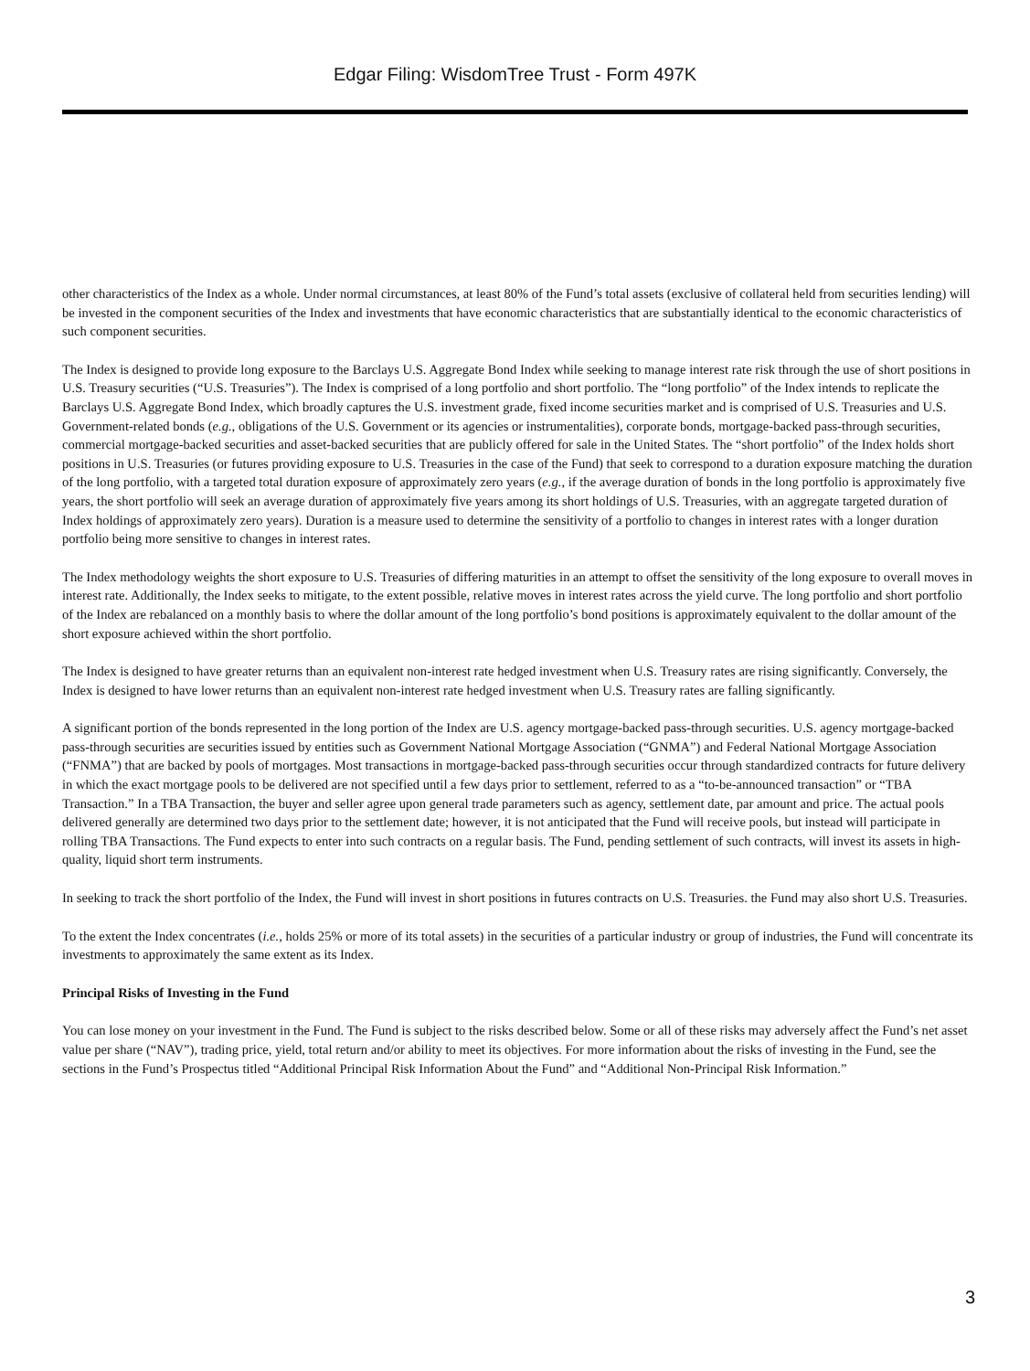Edgar Filing: WisdomTree Trust - Form 497K
other characteristics of the Index as a whole. Under normal circumstances, at least 80% of the Fund’s total assets (exclusive of collateral held from securities lending) will be invested in the component securities of the Index and investments that have economic characteristics that are substantially identical to the economic characteristics of such component securities.
The Index is designed to provide long exposure to the Barclays U.S. Aggregate Bond Index while seeking to manage interest rate risk through the use of short positions in U.S. Treasury securities (“U.S. Treasuries”). The Index is comprised of a long portfolio and short portfolio. The “long portfolio” of the Index intends to replicate the Barclays U.S. Aggregate Bond Index, which broadly captures the U.S. investment grade, fixed income securities market and is comprised of U.S. Treasuries and U.S. Government-related bonds (e.g., obligations of the U.S. Government or its agencies or instrumentalities), corporate bonds, mortgage-backed pass-through securities, commercial mortgage-backed securities and asset-backed securities that are publicly offered for sale in the United States. The “short portfolio” of the Index holds short positions in U.S. Treasuries (or futures providing exposure to U.S. Treasuries in the case of the Fund) that seek to correspond to a duration exposure matching the duration of the long portfolio, with a targeted total duration exposure of approximately zero years (e.g., if the average duration of bonds in the long portfolio is approximately five years, the short portfolio will seek an average duration of approximately five years among its short holdings of U.S. Treasuries, with an aggregate targeted duration of Index holdings of approximately zero years). Duration is a measure used to determine the sensitivity of a portfolio to changes in interest rates with a longer duration portfolio being more sensitive to changes in interest rates.
The Index methodology weights the short exposure to U.S. Treasuries of differing maturities in an attempt to offset the sensitivity of the long exposure to overall moves in interest rate. Additionally, the Index seeks to mitigate, to the extent possible, relative moves in interest rates across the yield curve. The long portfolio and short portfolio of the Index are rebalanced on a monthly basis to where the dollar amount of the long portfolio’s bond positions is approximately equivalent to the dollar amount of the short exposure achieved within the short portfolio.
The Index is designed to have greater returns than an equivalent non-interest rate hedged investment when U.S. Treasury rates are rising significantly. Conversely, the Index is designed to have lower returns than an equivalent non-interest rate hedged investment when U.S. Treasury rates are falling significantly.
A significant portion of the bonds represented in the long portion of the Index are U.S. agency mortgage-backed pass-through securities. U.S. agency mortgage-backed pass-through securities are securities issued by entities such as Government National Mortgage Association (“GNMA”) and Federal National Mortgage Association (“FNMA”) that are backed by pools of mortgages. Most transactions in mortgage-backed pass-through securities occur through standardized contracts for future delivery in which the exact mortgage pools to be delivered are not specified until a few days prior to settlement, referred to as a “to-be-announced transaction” or “TBA Transaction.” In a TBA Transaction, the buyer and seller agree upon general trade parameters such as agency, settlement date, par amount and price. The actual pools delivered generally are determined two days prior to the settlement date; however, it is not anticipated that the Fund will receive pools, but instead will participate in rolling TBA Transactions. The Fund expects to enter into such contracts on a regular basis. The Fund, pending settlement of such contracts, will invest its assets in high-quality, liquid short term instruments.
In seeking to track the short portfolio of the Index, the Fund will invest in short positions in futures contracts on U.S. Treasuries. the Fund may also short U.S. Treasuries.
To the extent the Index concentrates (i.e., holds 25% or more of its total assets) in the securities of a particular industry or group of industries, the Fund will concentrate its investments to approximately the same extent as its Index.
Principal Risks of Investing in the Fund
You can lose money on your investment in the Fund. The Fund is subject to the risks described below. Some or all of these risks may adversely affect the Fund’s net asset value per share (“NAV”), trading price, yield, total return and/or ability to meet its objectives. For more information about the risks of investing in the Fund, see the sections in the Fund’s Prospectus titled “Additional Principal Risk Information About the Fund” and “Additional Non-Principal Risk Information.”
3